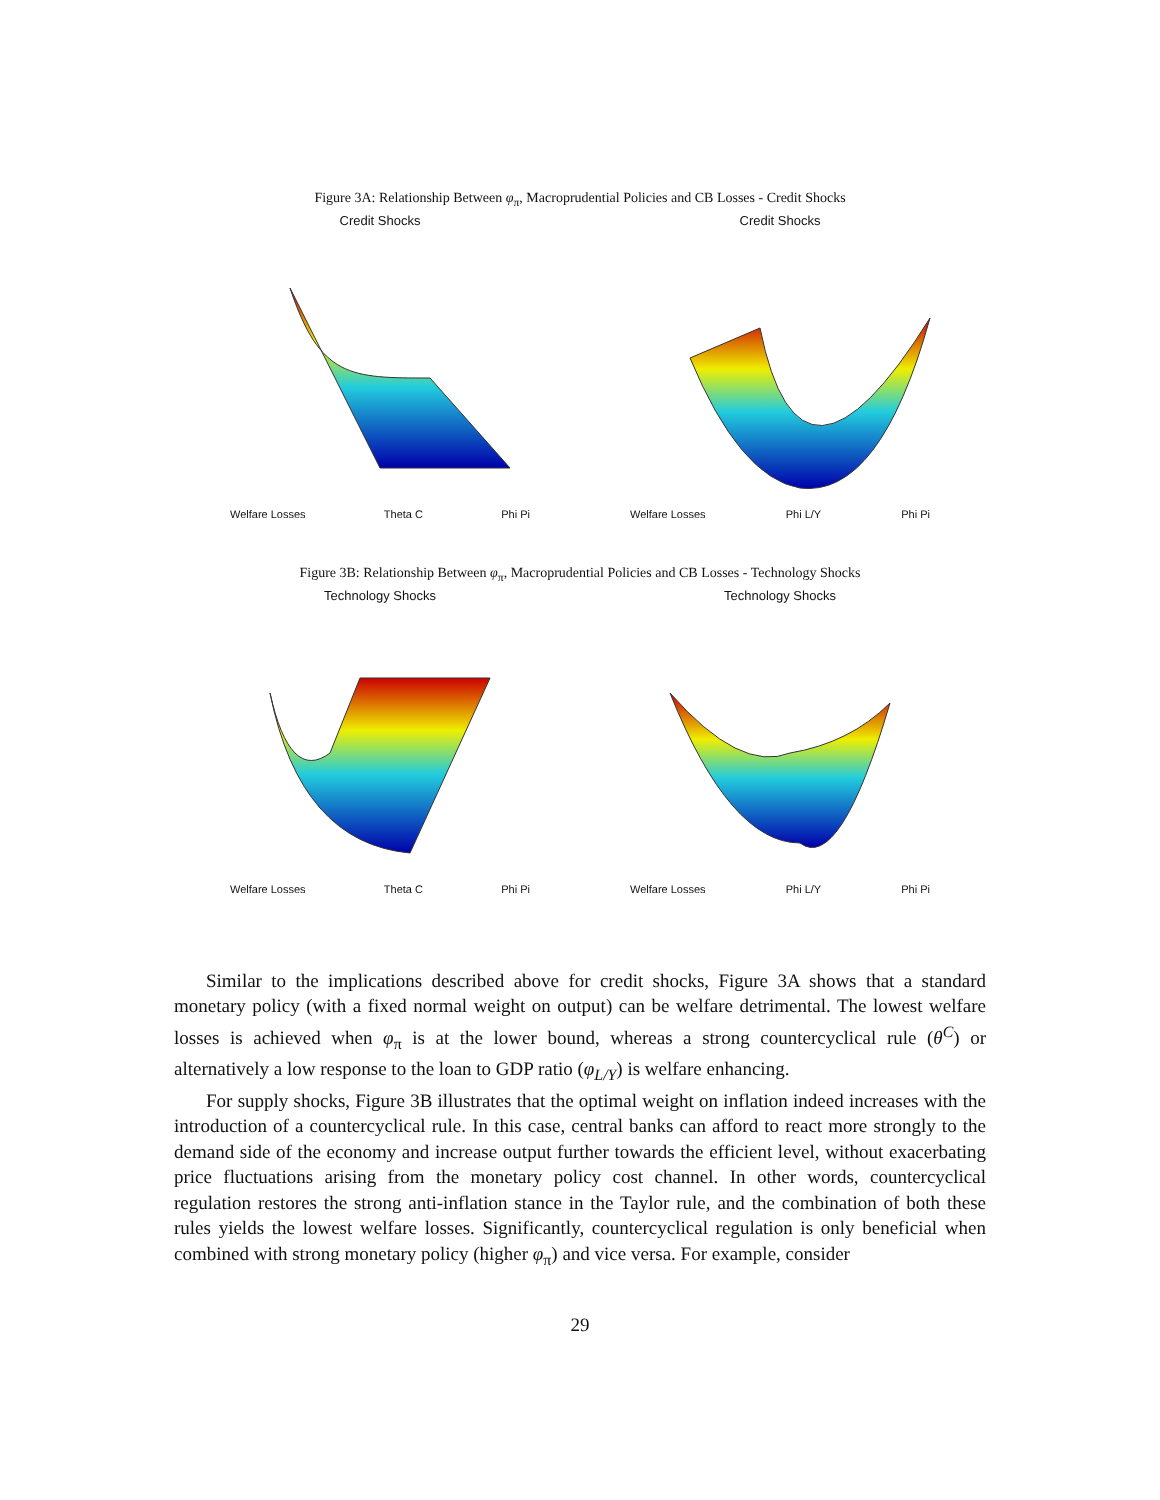Figure 3A: Relationship Between φ<sub>π</sub>, Macroprudential Policies and CB Losses - Credit Shocks
Credit Shocks
Welfare Losses Theta C Phi Pi
Credit Shocks
Welfare Losses Phi L/Y Phi Pi
Figure 3B: Relationship Between φ<sub>π</sub>, Macroprudential Policies and CB Losses - Technology Shocks
Technology Shocks
Welfare Losses Theta C Phi Pi
Technology Shocks
Welfare Losses Phi L/Y Phi Pi
Similar to the implications described above for credit shocks, Figure 3A shows that a standard monetary policy (with a fixed normal weight on output) can be welfare detrimental. The lowest welfare losses is achieved when φ<sub>π</sub> is at the lower bound, whereas a strong countercyclical rule (θ<sup>C</sup>) or alternatively a low response to the loan to GDP ratio (φ<sub>L/Y</sub>) is welfare enhancing.
For supply shocks, Figure 3B illustrates that the optimal weight on inflation indeed increases with the introduction of a countercyclical rule. In this case, central banks can afford to react more strongly to the demand side of the economy and increase output further towards the efficient level, without exacerbating price fluctuations arising from the monetary policy cost channel. In other words, countercyclical regulation restores the strong anti-inflation stance in the Taylor rule, and the combination of both these rules yields the lowest welfare losses. Significantly, countercyclical regulation is only beneficial when combined with strong monetary policy (higher φ<sub>π</sub>) and vice versa. For example, consider
29